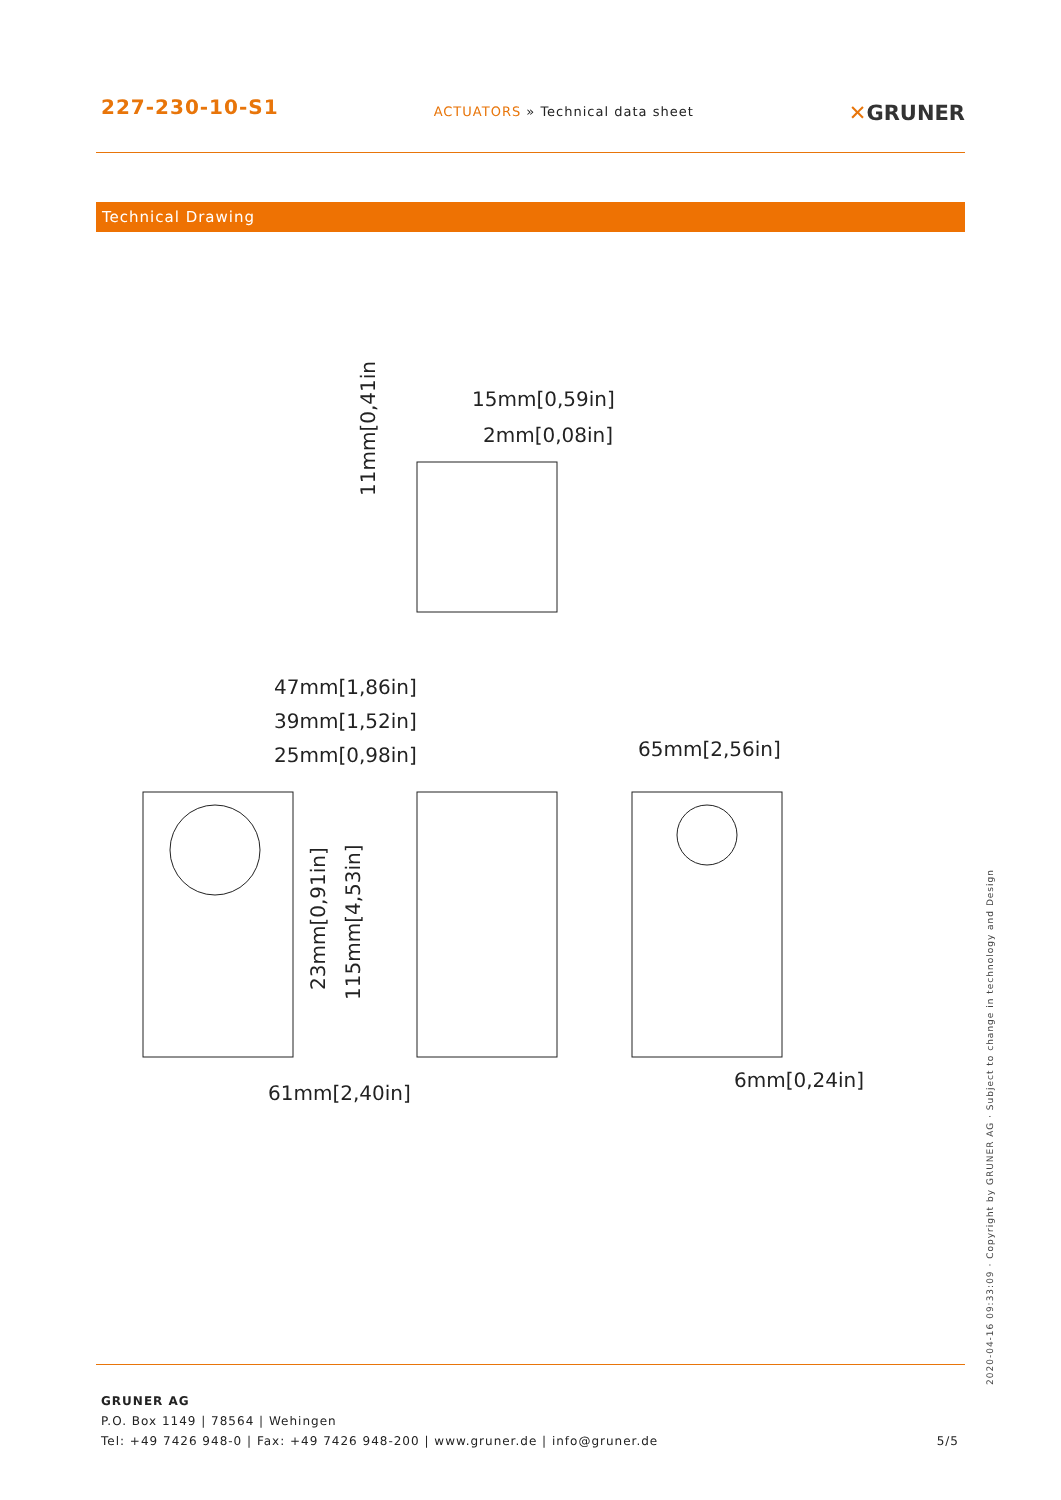227-230-10-S1
ACTUATORS » Technical data sheet
✕GRUNER
Technical Drawing
15mm[0,59in]
2mm[0,08in]
47mm[1,86in]
39mm[1,52in]
25mm[0,98in]
65mm[2,56in]
61mm[2,40in]
6mm[0,24in]
11mm[0,41in]
23mm[0,91in]
115mm[4,53in]
GRUNER AG
P.O. Box 1149 | 78564 | Wehingen
Tel: +49 7426 948-0 | Fax: +49 7426 948-200 | www.gruner.de | info@gruner.de 5/5
2020-04-16 09:33:09 · Copyright by GRUNER AG · Subject to change in technology and Design